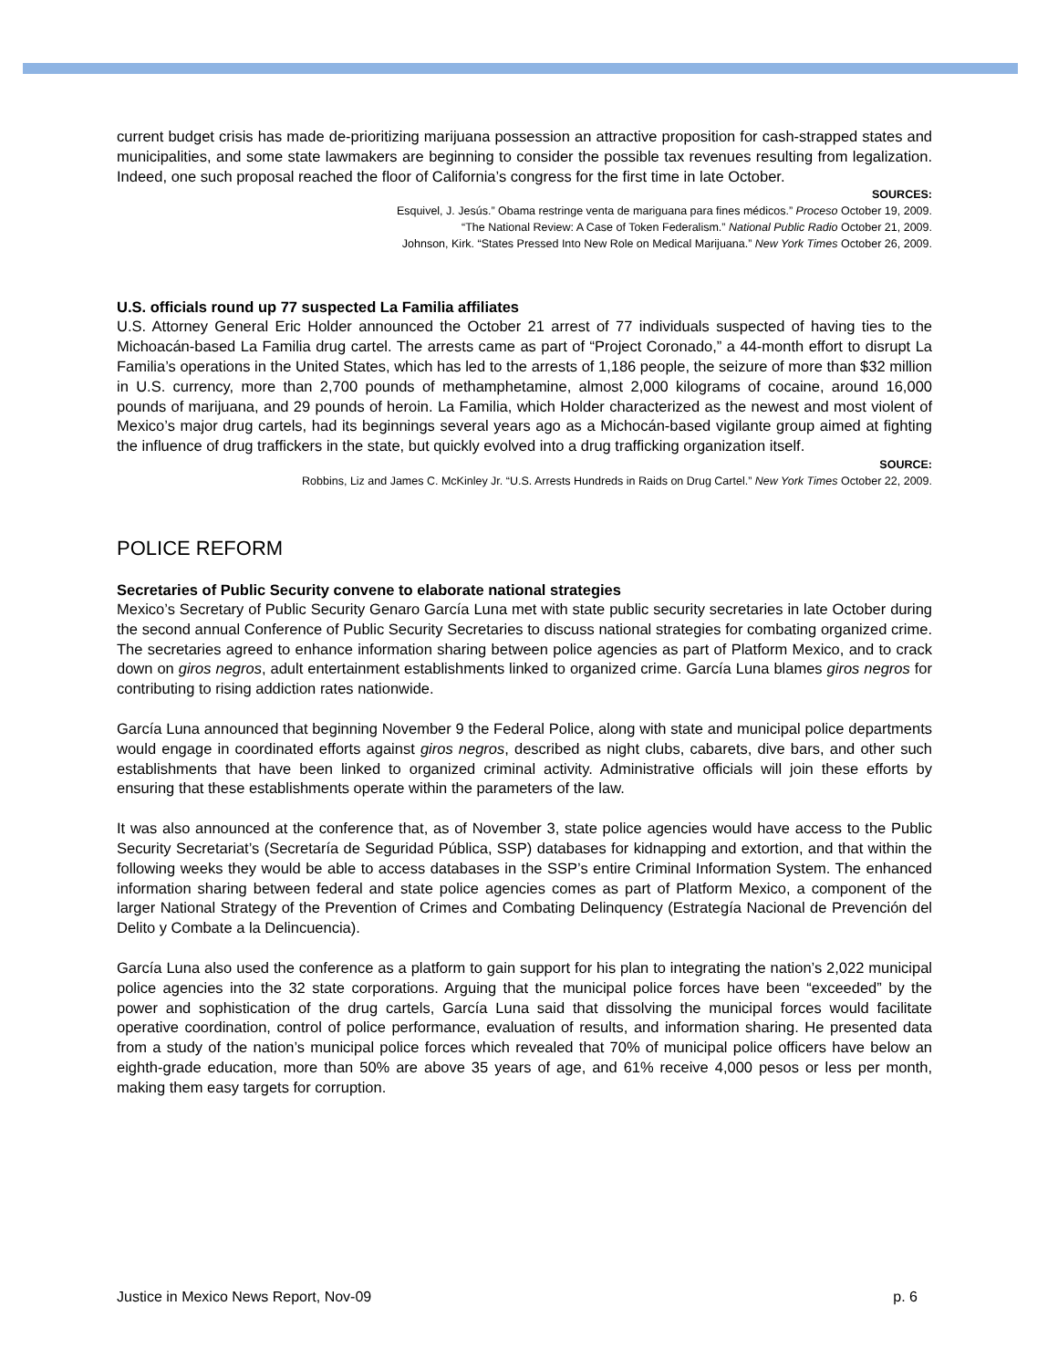current budget crisis has made de-prioritizing marijuana possession an attractive proposition for cash-strapped states and municipalities, and some state lawmakers are beginning to consider the possible tax revenues resulting from legalization. Indeed, one such proposal reached the floor of California’s congress for the first time in late October.
SOURCES:
Esquivel, J. Jesús.” Obama restringe venta de mariguana para fines médicos.” Proceso October 19, 2009.
“The National Review: A Case of Token Federalism.” National Public Radio October 21, 2009.
Johnson, Kirk. “States Pressed Into New Role on Medical Marijuana.” New York Times October 26, 2009.
U.S. officials round up 77 suspected La Familia affiliates
U.S. Attorney General Eric Holder announced the October 21 arrest of 77 individuals suspected of having ties to the Michoacán-based La Familia drug cartel. The arrests came as part of “Project Coronado,” a 44-month effort to disrupt La Familia’s operations in the United States, which has led to the arrests of 1,186 people, the seizure of more than $32 million in U.S. currency, more than 2,700 pounds of methamphetamine, almost 2,000 kilograms of cocaine, around 16,000 pounds of marijuana, and 29 pounds of heroin. La Familia, which Holder characterized as the newest and most violent of Mexico’s major drug cartels, had its beginnings several years ago as a Michocán-based vigilante group aimed at fighting the influence of drug traffickers in the state, but quickly evolved into a drug trafficking organization itself.
SOURCE:
Robbins, Liz and James C. McKinley Jr. “U.S. Arrests Hundreds in Raids on Drug Cartel.” New York Times October 22, 2009.
POLICE REFORM
Secretaries of Public Security convene to elaborate national strategies
Mexico’s Secretary of Public Security Genaro García Luna met with state public security secretaries in late October during the second annual Conference of Public Security Secretaries to discuss national strategies for combating organized crime. The secretaries agreed to enhance information sharing between police agencies as part of Platform Mexico, and to crack down on giros negros, adult entertainment establishments linked to organized crime. García Luna blames giros negros for contributing to rising addiction rates nationwide.
García Luna announced that beginning November 9 the Federal Police, along with state and municipal police departments would engage in coordinated efforts against giros negros, described as night clubs, cabarets, dive bars, and other such establishments that have been linked to organized criminal activity. Administrative officials will join these efforts by ensuring that these establishments operate within the parameters of the law.
It was also announced at the conference that, as of November 3, state police agencies would have access to the Public Security Secretariat’s (Secretaría de Seguridad Pública, SSP) databases for kidnapping and extortion, and that within the following weeks they would be able to access databases in the SSP’s entire Criminal Information System. The enhanced information sharing between federal and state police agencies comes as part of Platform Mexico, a component of the larger National Strategy of the Prevention of Crimes and Combating Delinquency (Estrategía Nacional de Prevención del Delito y Combate a la Delincuencia).
García Luna also used the conference as a platform to gain support for his plan to integrating the nation’s 2,022 municipal police agencies into the 32 state corporations. Arguing that the municipal police forces have been “exceeded” by the power and sophistication of the drug cartels, García Luna said that dissolving the municipal forces would facilitate operative coordination, control of police performance, evaluation of results, and information sharing. He presented data from a study of the nation’s municipal police forces which revealed that 70% of municipal police officers have below an eighth-grade education, more than 50% are above 35 years of age, and 61% receive 4,000 pesos or less per month, making them easy targets for corruption.
Justice in Mexico News Report, Nov-09 p. 6